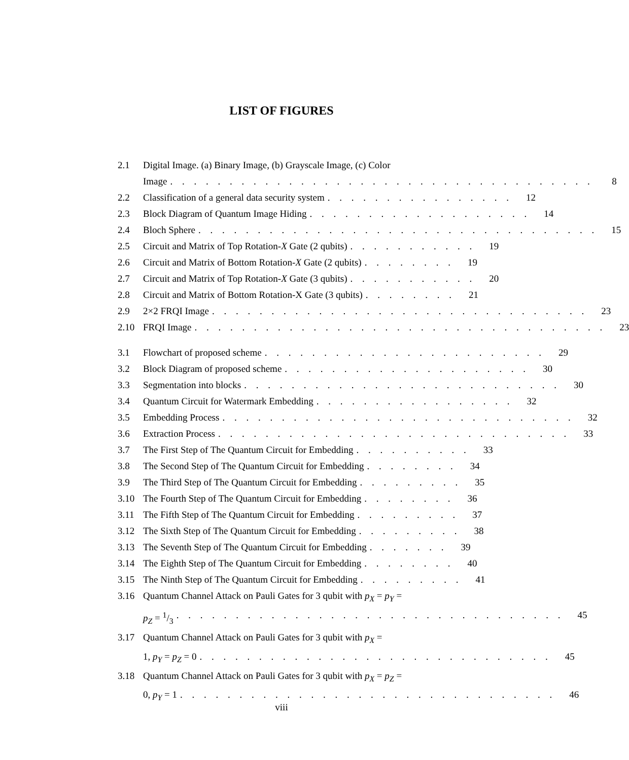LIST OF FIGURES
2.1 Digital Image. (a) Binary Image, (b) Grayscale Image, (c) Color
Image. . . . . . . . . . . . . . . . . . . . . . . . . . . . . . . . . . . . 8
2.2 Classification of a general data security system. . . . . . . . . . . . . . . . 12
2.3 Block Diagram of Quantum Image Hiding. . . . . . . . . . . . . . . . . . . 14
2.4 Bloch Sphere. . . . . . . . . . . . . . . . . . . . . . . . . . . . . . . . . . 15
2.5 Circuit and Matrix of Top Rotation-X Gate (2 qubits). . . . . . . . . . . 19
2.6 Circuit and Matrix of Bottom Rotation-X Gate (2 qubits). . . . . . . . 19
2.7 Circuit and Matrix of Top Rotation-X Gate (3 qubits). . . . . . . . . . . 20
2.8 Circuit and Matrix of Bottom Rotation-X Gate (3 qubits). . . . . . . . 21
2.9 2×2 FRQI Image. . . . . . . . . . . . . . . . . . . . . . . . . . . . . . . . 23
2.10 FRQI Image. . . . . . . . . . . . . . . . . . . . . . . . . . . . . . . . . . . 23
3.1 Flowchart of proposed scheme. . . . . . . . . . . . . . . . . . . . . . . . 29
3.2 Block Diagram of proposed scheme. . . . . . . . . . . . . . . . . . . . . 30
3.3 Segmentation into blocks. . . . . . . . . . . . . . . . . . . . . . . . . . . 30
3.4 Quantum Circuit for Watermark Embedding. . . . . . . . . . . . . . . . . 32
3.5 Embedding Process. . . . . . . . . . . . . . . . . . . . . . . . . . . . . . 32
3.6 Extraction Process. . . . . . . . . . . . . . . . . . . . . . . . . . . . . . 33
3.7 The First Step of The Quantum Circuit for Embedding. . . . . . . . . . 33
3.8 The Second Step of The Quantum Circuit for Embedding. . . . . . . . 34
3.9 The Third Step of The Quantum Circuit for Embedding. . . . . . . . . 35
3.10 The Fourth Step of The Quantum Circuit for Embedding. . . . . . . . 36
3.11 The Fifth Step of The Quantum Circuit for Embedding. . . . . . . . . 37
3.12 The Sixth Step of The Quantum Circuit for Embedding. . . . . . . . . 38
3.13 The Seventh Step of The Quantum Circuit for Embedding. . . . . . . 39
3.14 The Eighth Step of The Quantum Circuit for Embedding. . . . . . . . 40
3.15 The Ninth Step of The Quantum Circuit for Embedding. . . . . . . . . 41
3.16 Quantum Channel Attack on Pauli Gates for 3 qubit with p<sub>X</sub> = p<sub>Y</sub> =
p<sub>Z</sub> = 1/3. . . . . . . . . . . . . . . . . . . . . . . . . . . . . . . . . 45
3.17 Quantum Channel Attack on Pauli Gates for 3 qubit with p<sub>X</sub> =
1, p<sub>Y</sub> = p<sub>Z</sub> = 0. . . . . . . . . . . . . . . . . . . . . . . . . . . . . . 45
3.18 Quantum Channel Attack on Pauli Gates for 3 qubit with p<sub>X</sub> = p<sub>Z</sub> =
0, p<sub>Y</sub> = 1. . . . . . . . . . . . . . . . . . . . . . . . . . . . . . . . 46
viii